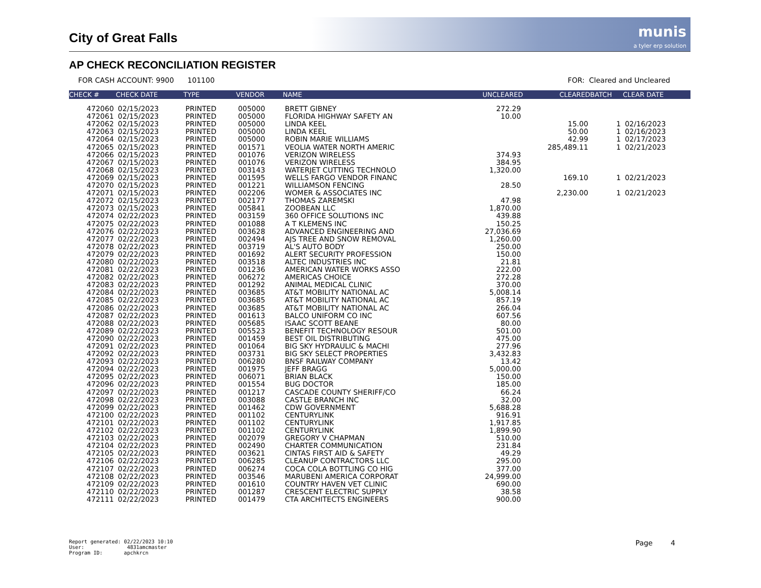City of Great Falls
munis
a tyler erp solution
AP CHECK RECONCILIATION REGISTER
FOR CASH ACCOUNT: 9900 101100 FOR: Cleared and Uncleared
| CHECK # | CHECK DATE | TYPE | VENDOR | NAME | UNCLEARED | CLEARED | BATCH | CLEAR DATE |
| --- | --- | --- | --- | --- | --- | --- | --- | --- |
| 472060 | 02/15/2023 | PRINTED | 005000 | BRETT GIBNEY | 272.29 | | | |
| 472061 | 02/15/2023 | PRINTED | 005000 | FLORIDA HIGHWAY SAFETY AN | 10.00 | | | |
| 472062 | 02/15/2023 | PRINTED | 005000 | LINDA KEEL | | 15.00 | 1 | 02/16/2023 |
| 472063 | 02/15/2023 | PRINTED | 005000 | LINDA KEEL | | 50.00 | 1 | 02/16/2023 |
| 472064 | 02/15/2023 | PRINTED | 005000 | ROBIN MARIE WILLIAMS | | 42.99 | 1 | 02/17/2023 |
| 472065 | 02/15/2023 | PRINTED | 001571 | VEOLIA WATER NORTH AMERIC | | 285,489.11 | 1 | 02/21/2023 |
| 472066 | 02/15/2023 | PRINTED | 001076 | VERIZON WIRELESS | 374.93 | | | |
| 472067 | 02/15/2023 | PRINTED | 001076 | VERIZON WIRELESS | 384.95 | | | |
| 472068 | 02/15/2023 | PRINTED | 003143 | WATERJET CUTTING TECHNOLO | 1,320.00 | | | |
| 472069 | 02/15/2023 | PRINTED | 001595 | WELLS FARGO VENDOR FINANC | | 169.10 | 1 | 02/21/2023 |
| 472070 | 02/15/2023 | PRINTED | 001221 | WILLIAMSON FENCING | 28.50 | | | |
| 472071 | 02/15/2023 | PRINTED | 002206 | WOMER & ASSOCIATES INC | | 2,230.00 | 1 | 02/21/2023 |
| 472072 | 02/15/2023 | PRINTED | 002177 | THOMAS ZAREMSKI | 47.98 | | | |
| 472073 | 02/15/2023 | PRINTED | 005841 | ZOOBEAN LLC | 1,870.00 | | | |
| 472074 | 02/22/2023 | PRINTED | 003159 | 360 OFFICE SOLUTIONS INC | 439.88 | | | |
| 472075 | 02/22/2023 | PRINTED | 001088 | A T KLEMENS INC | 150.25 | | | |
| 472076 | 02/22/2023 | PRINTED | 003628 | ADVANCED ENGINEERING AND | 27,036.69 | | | |
| 472077 | 02/22/2023 | PRINTED | 002494 | AJS TREE AND SNOW REMOVAL | 1,260.00 | | | |
| 472078 | 02/22/2023 | PRINTED | 003719 | AL'S AUTO BODY | 250.00 | | | |
| 472079 | 02/22/2023 | PRINTED | 001692 | ALERT SECURITY PROFESSION | 150.00 | | | |
| 472080 | 02/22/2023 | PRINTED | 003518 | ALTEC INDUSTRIES INC | 21.81 | | | |
| 472081 | 02/22/2023 | PRINTED | 001236 | AMERICAN WATER WORKS ASSO | 222.00 | | | |
| 472082 | 02/22/2023 | PRINTED | 006272 | AMERICAS CHOICE | 272.28 | | | |
| 472083 | 02/22/2023 | PRINTED | 001292 | ANIMAL MEDICAL CLINIC | 370.00 | | | |
| 472084 | 02/22/2023 | PRINTED | 003685 | AT&T MOBILITY NATIONAL AC | 5,008.14 | | | |
| 472085 | 02/22/2023 | PRINTED | 003685 | AT&T MOBILITY NATIONAL AC | 857.19 | | | |
| 472086 | 02/22/2023 | PRINTED | 003685 | AT&T MOBILITY NATIONAL AC | 266.04 | | | |
| 472087 | 02/22/2023 | PRINTED | 001613 | BALCO UNIFORM CO INC | 607.56 | | | |
| 472088 | 02/22/2023 | PRINTED | 005685 | ISAAC SCOTT BEANE | 80.00 | | | |
| 472089 | 02/22/2023 | PRINTED | 005523 | BENEFIT TECHNOLOGY RESOUR | 501.00 | | | |
| 472090 | 02/22/2023 | PRINTED | 001459 | BEST OIL DISTRIBUTING | 475.00 | | | |
| 472091 | 02/22/2023 | PRINTED | 001064 | BIG SKY HYDRAULIC & MACHI | 277.96 | | | |
| 472092 | 02/22/2023 | PRINTED | 003731 | BIG SKY SELECT PROPERTIES | 3,432.83 | | | |
| 472093 | 02/22/2023 | PRINTED | 006280 | BNSF RAILWAY COMPANY | 13.42 | | | |
| 472094 | 02/22/2023 | PRINTED | 001975 | JEFF BRAGG | 5,000.00 | | | |
| 472095 | 02/22/2023 | PRINTED | 006071 | BRIAN BLACK | 150.00 | | | |
| 472096 | 02/22/2023 | PRINTED | 001554 | BUG DOCTOR | 185.00 | | | |
| 472097 | 02/22/2023 | PRINTED | 001217 | CASCADE COUNTY SHERIFF/CO | 66.24 | | | |
| 472098 | 02/22/2023 | PRINTED | 003088 | CASTLE BRANCH INC | 32.00 | | | |
| 472099 | 02/22/2023 | PRINTED | 001462 | CDW GOVERNMENT | 5,688.28 | | | |
| 472100 | 02/22/2023 | PRINTED | 001102 | CENTURYLINK | 916.91 | | | |
| 472101 | 02/22/2023 | PRINTED | 001102 | CENTURYLINK | 1,917.85 | | | |
| 472102 | 02/22/2023 | PRINTED | 001102 | CENTURYLINK | 1,899.90 | | | |
| 472103 | 02/22/2023 | PRINTED | 002079 | GREGORY V CHAPMAN | 510.00 | | | |
| 472104 | 02/22/2023 | PRINTED | 002490 | CHARTER COMMUNICATION | 231.84 | | | |
| 472105 | 02/22/2023 | PRINTED | 003621 | CINTAS FIRST AID & SAFETY | 49.29 | | | |
| 472106 | 02/22/2023 | PRINTED | 006285 | CLEANUP CONTRACTORS LLC | 295.00 | | | |
| 472107 | 02/22/2023 | PRINTED | 006274 | COCA COLA BOTTLING CO HIG | 377.00 | | | |
| 472108 | 02/22/2023 | PRINTED | 003546 | MARUBENI AMERICA CORPORAT | 24,999.00 | | | |
| 472109 | 02/22/2023 | PRINTED | 001610 | COUNTRY HAVEN VET CLINIC | 690.00 | | | |
| 472110 | 02/22/2023 | PRINTED | 001287 | CRESCENT ELECTRIC SUPPLY | 38.58 | | | |
| 472111 | 02/22/2023 | PRINTED | 001479 | CTA ARCHITECTS ENGINEERS | 900.00 | | | |
Report generated: 02/22/2023 10:10
User: 4831amcmaster
Program ID: apchkrcn
Page 4